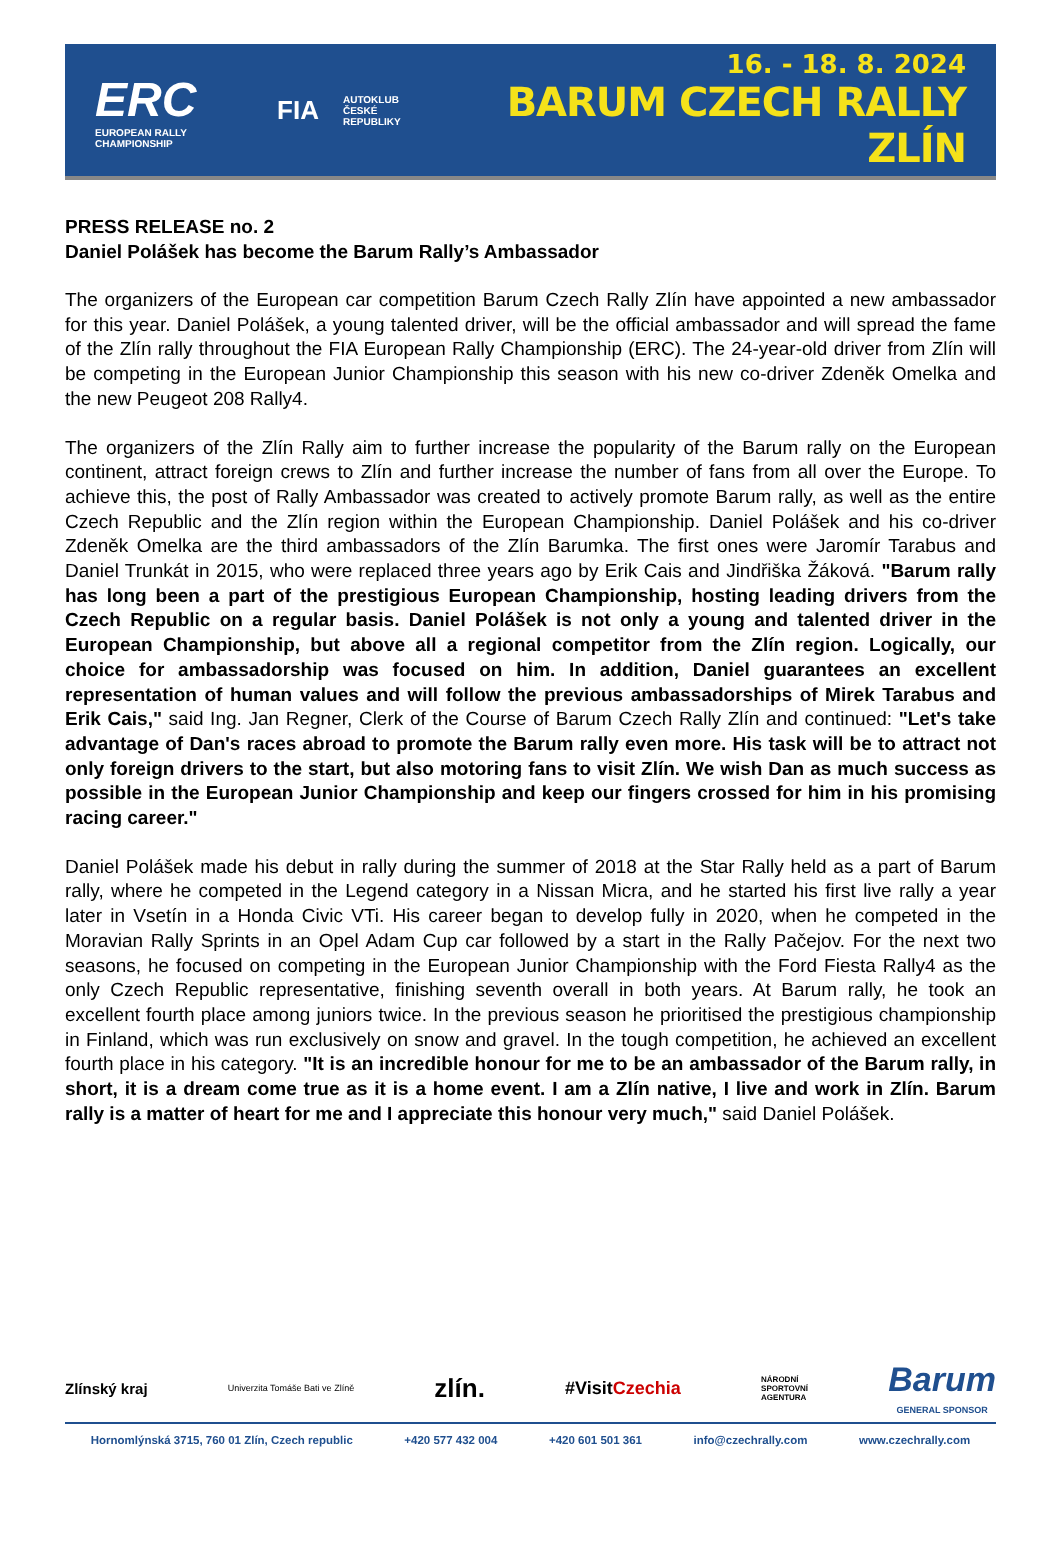ERC
EUROPEAN RALLY CHAMPIONSHIP
FIA
AUTOKLUB
ČESKÉ REPUBLIKY
16. - 18. 8. 2024
BARUM CZECH RALLY ZLÍN
PRESS RELEASE no. 2
Daniel Polášek has become the Barum Rally’s Ambassador
The organizers of the European car competition Barum Czech Rally Zlín have appointed a new ambassador for this year. Daniel Polášek, a young talented driver, will be the official ambassador and will spread the fame of the Zlín rally throughout the FIA European Rally Championship (ERC). The 24-year-old driver from Zlín will be competing in the European Junior Championship this season with his new co-driver Zdeněk Omelka and the new Peugeot 208 Rally4.
The organizers of the Zlín Rally aim to further increase the popularity of the Barum rally on the European continent, attract foreign crews to Zlín and further increase the number of fans from all over the Europe. To achieve this, the post of Rally Ambassador was created to actively promote Barum rally, as well as the entire Czech Republic and the Zlín region within the European Championship. Daniel Polášek and his co-driver Zdeněk Omelka are the third ambassadors of the Zlín Barumka. The first ones were Jaromír Tarabus and Daniel Trunkát in 2015, who were replaced three years ago by Erik Cais and Jindřiška Žáková. "Barum rally has long been a part of the prestigious European Championship, hosting leading drivers from the Czech Republic on a regular basis. Daniel Polášek is not only a young and talented driver in the European Championship, but above all a regional competitor from the Zlín region. Logically, our choice for ambassadorship was focused on him. In addition, Daniel guarantees an excellent representation of human values and will follow the previous ambassadorships of Mirek Tarabus and Erik Cais," said Ing. Jan Regner, Clerk of the Course of Barum Czech Rally Zlín and continued: "Let's take advantage of Dan's races abroad to promote the Barum rally even more. His task will be to attract not only foreign drivers to the start, but also motoring fans to visit Zlín. We wish Dan as much success as possible in the European Junior Championship and keep our fingers crossed for him in his promising racing career."
Daniel Polášek made his debut in rally during the summer of 2018 at the Star Rally held as a part of Barum rally, where he competed in the Legend category in a Nissan Micra, and he started his first live rally a year later in Vsetín in a Honda Civic VTi. His career began to develop fully in 2020, when he competed in the Moravian Rally Sprints in an Opel Adam Cup car followed by a start in the Rally Pačejov. For the next two seasons, he focused on competing in the European Junior Championship with the Ford Fiesta Rally4 as the only Czech Republic representative, finishing seventh overall in both years. At Barum rally, he took an excellent fourth place among juniors twice. In the previous season he prioritised the prestigious championship in Finland, which was run exclusively on snow and gravel. In the tough competition, he achieved an excellent fourth place in his category. "It is an incredible honour for me to be an ambassador of the Barum rally, in short, it is a dream come true as it is a home event. I am a Zlín native, I live and work in Zlín. Barum rally is a matter of heart for me and I appreciate this honour very much," said Daniel Polášek.
Zlínský kraj Univerzita Tomáše Bati ve Zlíně zlín. #VisitCzechia NÁRODNÍ
SPORTOVNÍ
AGENTURA Barum
GENERAL SPONSOR
Hornomlýnská 3715, 760 01 Zlín, Czech republic +420 577 432 004 +420 601 501 361 info@czechrally.com www.czechrally.com